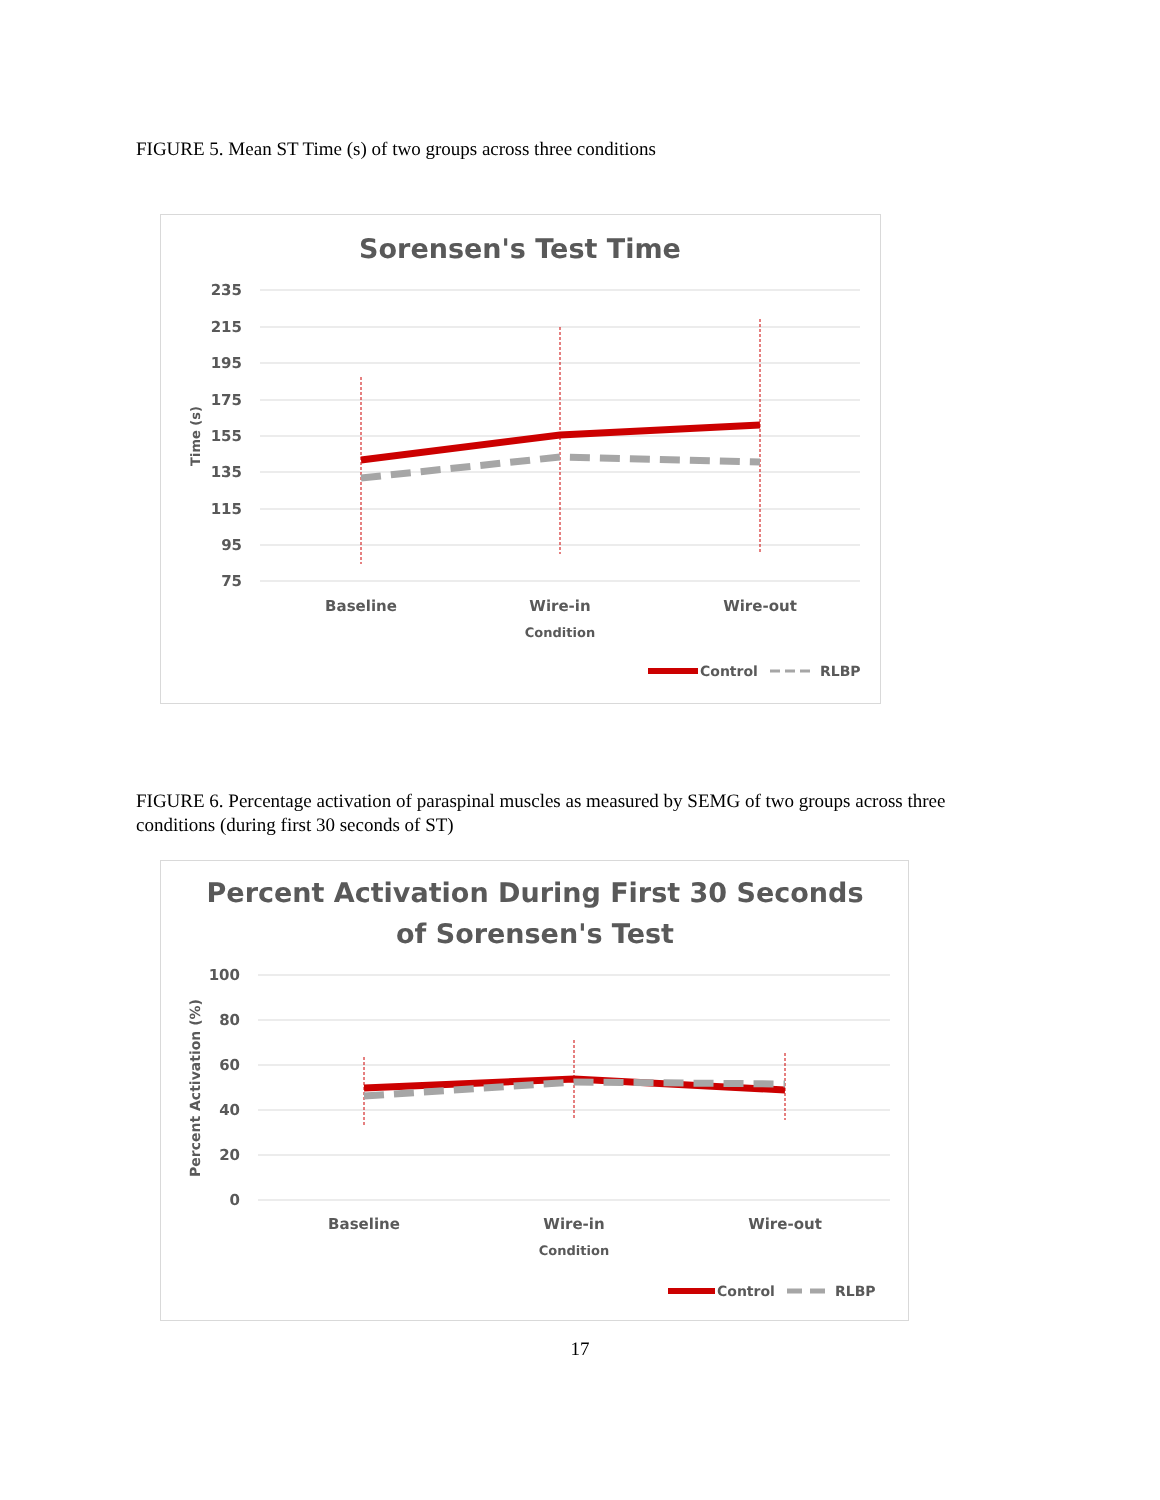FIGURE 5. Mean ST Time (s) of two groups across three conditions
Sorensen's Test Time
235
215
195
175
155
135
115
95
75
Time (s)
Baseline
Wire-in
Wire-out
Condition
Control
RLBP
FIGURE 6. Percentage activation of paraspinal muscles as measured by SEMG of two groups across three conditions (during first 30 seconds of ST)
Percent Activation During First 30 Seconds
of Sorensen's Test
100
80
60
40
20
0
Percent Activation (%)
Baseline
Wire-in
Wire-out
Condition
Control
RLBP
17